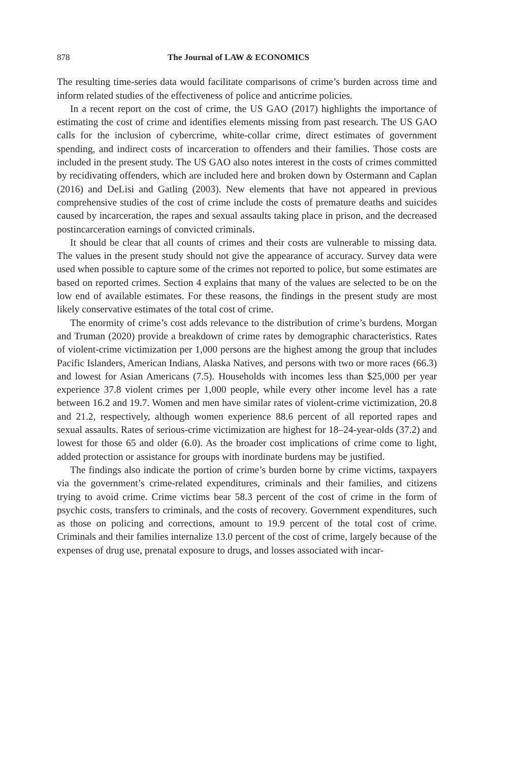878 The Journal of LAW & ECONOMICS
The resulting time-series data would facilitate comparisons of crime’s burden across time and inform related studies of the effectiveness of police and anticrime policies.
In a recent report on the cost of crime, the US GAO (2017) highlights the importance of estimating the cost of crime and identifies elements missing from past research. The US GAO calls for the inclusion of cybercrime, white-collar crime, direct estimates of government spending, and indirect costs of incarceration to offenders and their families. Those costs are included in the present study. The US GAO also notes interest in the costs of crimes committed by recidivating offenders, which are included here and broken down by Ostermann and Caplan (2016) and DeLisi and Gatling (2003). New elements that have not appeared in previous comprehensive studies of the cost of crime include the costs of premature deaths and suicides caused by incarceration, the rapes and sexual assaults taking place in prison, and the decreased postincarceration earnings of convicted criminals.
It should be clear that all counts of crimes and their costs are vulnerable to missing data. The values in the present study should not give the appearance of accuracy. Survey data were used when possible to capture some of the crimes not reported to police, but some estimates are based on reported crimes. Section 4 explains that many of the values are selected to be on the low end of available estimates. For these reasons, the findings in the present study are most likely conservative estimates of the total cost of crime.
The enormity of crime’s cost adds relevance to the distribution of crime’s burdens. Morgan and Truman (2020) provide a breakdown of crime rates by demographic characteristics. Rates of violent-crime victimization per 1,000 persons are the highest among the group that includes Pacific Islanders, American Indians, Alaska Natives, and persons with two or more races (66.3) and lowest for Asian Americans (7.5). Households with incomes less than $25,000 per year experience 37.8 violent crimes per 1,000 people, while every other income level has a rate between 16.2 and 19.7. Women and men have similar rates of violent-crime victimization, 20.8 and 21.2, respectively, although women experience 88.6 percent of all reported rapes and sexual assaults. Rates of serious-crime victimization are highest for 18–24-year-olds (37.2) and lowest for those 65 and older (6.0). As the broader cost implications of crime come to light, added protection or assistance for groups with inordinate burdens may be justified.
The findings also indicate the portion of crime’s burden borne by crime victims, taxpayers via the government’s crime-related expenditures, criminals and their families, and citizens trying to avoid crime. Crime victims bear 58.3 percent of the cost of crime in the form of psychic costs, transfers to criminals, and the costs of recovery. Government expenditures, such as those on policing and corrections, amount to 19.9 percent of the total cost of crime. Criminals and their families internalize 13.0 percent of the cost of crime, largely because of the expenses of drug use, prenatal exposure to drugs, and losses associated with incar-